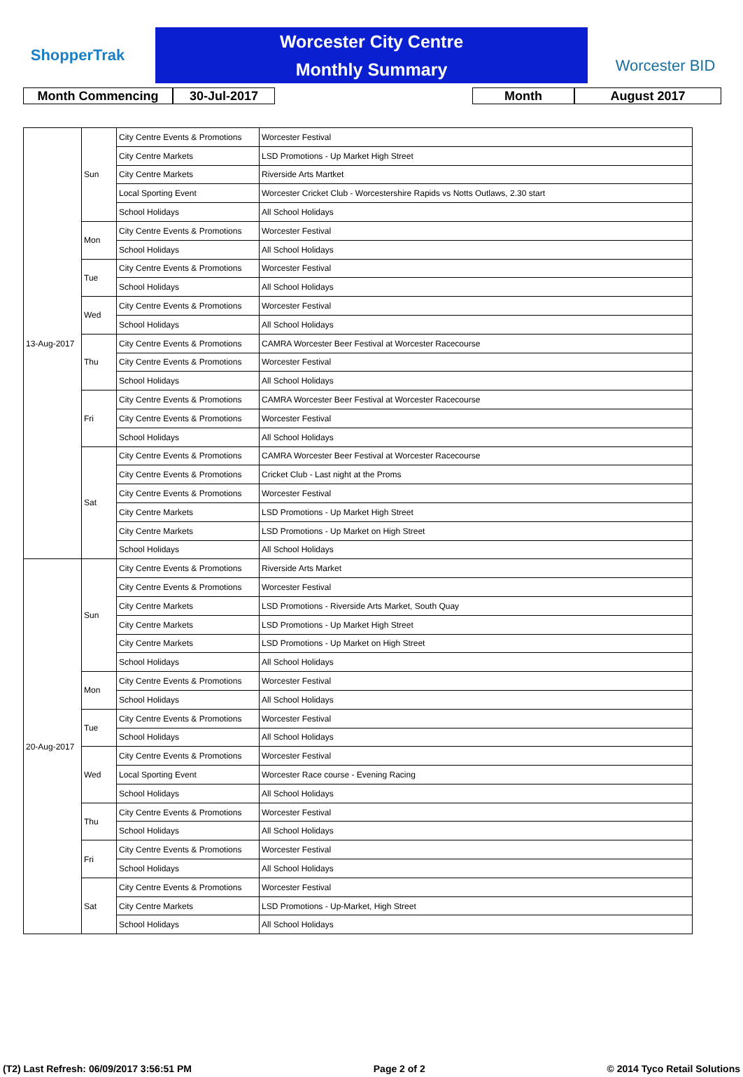ShopperTrak
Worcester City Centre
Monthly Summary
Worcester BID
Month Commencing 30-Jul-2017 Month August 2017
| 13-Aug-2017 | Sun | City Centre Events & Promotions | Worcester Festival |
| | | City Centre Markets | LSD Promotions - Up Market High Street |
| | | City Centre Markets | Riverside Arts Martket |
| | | Local Sporting Event | Worcester Cricket Club - Worcestershire Rapids vs Notts Outlaws, 2.30 start |
| | | School Holidays | All School Holidays |
| | Mon | City Centre Events & Promotions | Worcester Festival |
| | | School Holidays | All School Holidays |
| | Tue | City Centre Events & Promotions | Worcester Festival |
| | | School Holidays | All School Holidays |
| | Wed | City Centre Events & Promotions | Worcester Festival |
| | | School Holidays | All School Holidays |
| | Thu | City Centre Events & Promotions | CAMRA Worcester Beer Festival at Worcester Racecourse |
| | | City Centre Events & Promotions | Worcester Festival |
| | | School Holidays | All School Holidays |
| | Fri | City Centre Events & Promotions | CAMRA Worcester Beer Festival at Worcester Racecourse |
| | | City Centre Events & Promotions | Worcester Festival |
| | | School Holidays | All School Holidays |
| | Sat | City Centre Events & Promotions | CAMRA Worcester Beer Festival at Worcester Racecourse |
| | | City Centre Events & Promotions | Cricket Club - Last night at the Proms |
| | | City Centre Events & Promotions | Worcester Festival |
| | | City Centre Markets | LSD Promotions - Up Market High Street |
| | | City Centre Markets | LSD Promotions - Up Market on High Street |
| | | School Holidays | All School Holidays |
| 20-Aug-2017 | Sun | City Centre Events & Promotions | Riverside Arts Market |
| | | City Centre Events & Promotions | Worcester Festival |
| | | City Centre Markets | LSD Promotions - Riverside Arts Market, South Quay |
| | | City Centre Markets | LSD Promotions - Up Market High Street |
| | | City Centre Markets | LSD Promotions - Up Market on High Street |
| | | School Holidays | All School Holidays |
| | Mon | City Centre Events & Promotions | Worcester Festival |
| | | School Holidays | All School Holidays |
| | Tue | City Centre Events & Promotions | Worcester Festival |
| | | School Holidays | All School Holidays |
| | Wed | City Centre Events & Promotions | Worcester Festival |
| | | Local Sporting Event | Worcester Race course - Evening Racing |
| | | School Holidays | All School Holidays |
| | Thu | City Centre Events & Promotions | Worcester Festival |
| | | School Holidays | All School Holidays |
| | Fri | City Centre Events & Promotions | Worcester Festival |
| | | School Holidays | All School Holidays |
| | Sat | City Centre Events & Promotions | Worcester Festival |
| | | City Centre Markets | LSD Promotions - Up-Market, High Street |
| | | School Holidays | All School Holidays |
(T2) Last Refresh: 06/09/2017 3:56:51 PM Page 2 of 2 © 2014 Tyco Retail Solutions